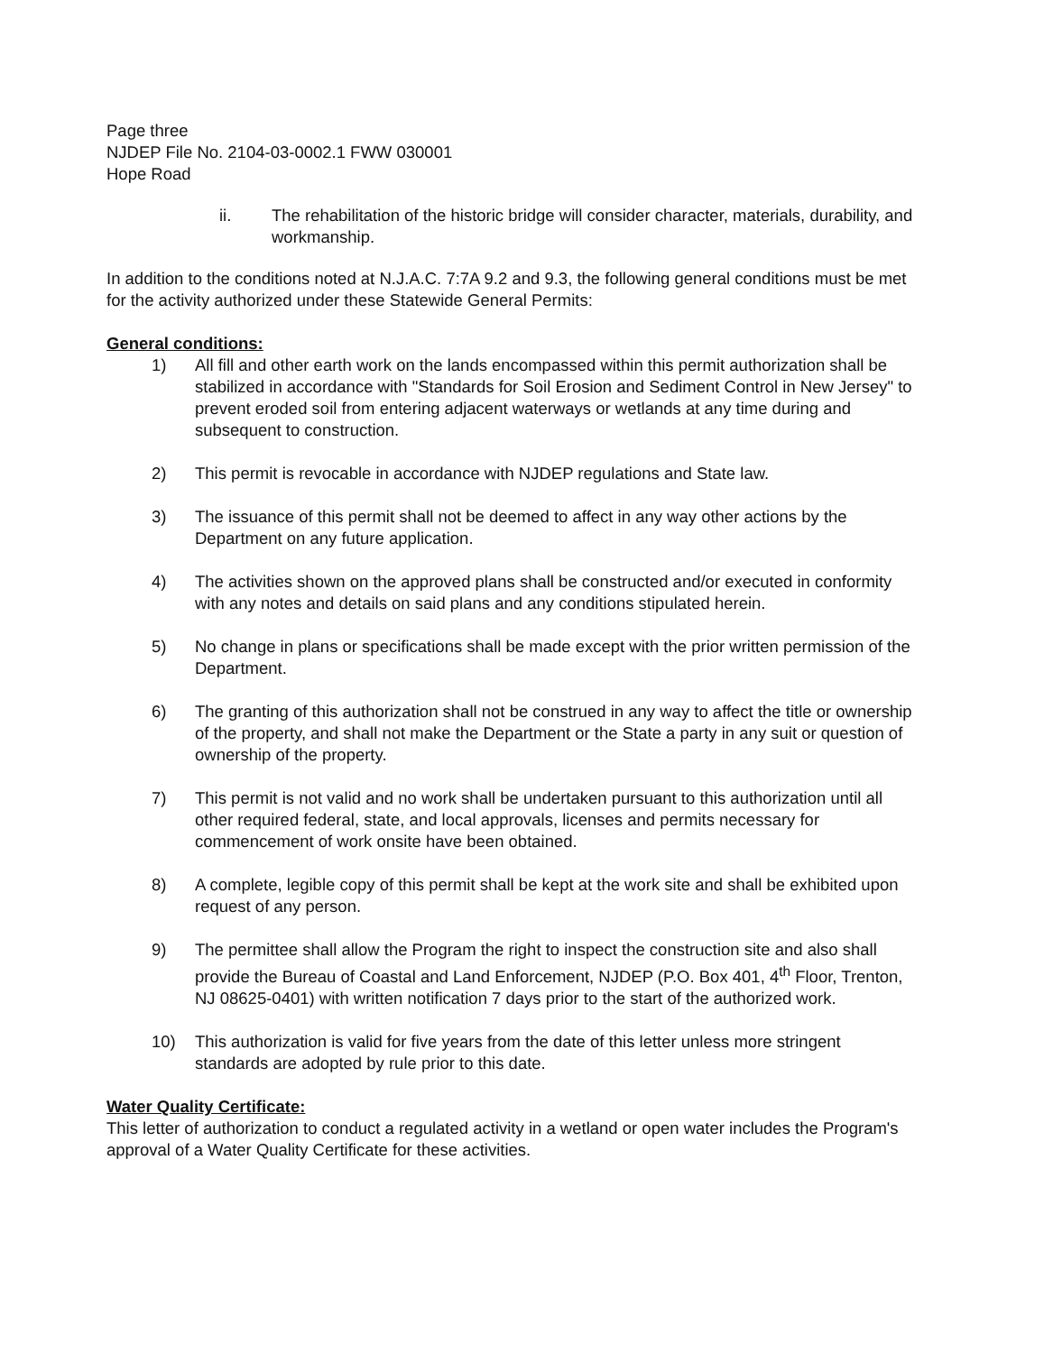Page three
NJDEP File No. 2104-03-0002.1 FWW 030001
Hope Road
ii. The rehabilitation of the historic bridge will consider character, materials, durability, and workmanship.
In addition to the conditions noted at N.J.A.C. 7:7A 9.2 and 9.3, the following general conditions must be met for the activity authorized under these Statewide General Permits:
General conditions:
1) All fill and other earth work on the lands encompassed within this permit authorization shall be stabilized in accordance with "Standards for Soil Erosion and Sediment Control in New Jersey" to prevent eroded soil from entering adjacent waterways or wetlands at any time during and subsequent to construction.
2) This permit is revocable in accordance with NJDEP regulations and State law.
3) The issuance of this permit shall not be deemed to affect in any way other actions by the Department on any future application.
4) The activities shown on the approved plans shall be constructed and/or executed in conformity with any notes and details on said plans and any conditions stipulated herein.
5) No change in plans or specifications shall be made except with the prior written permission of the Department.
6) The granting of this authorization shall not be construed in any way to affect the title or ownership of the property, and shall not make the Department or the State a party in any suit or question of ownership of the property.
7) This permit is not valid and no work shall be undertaken pursuant to this authorization until all other required federal, state, and local approvals, licenses and permits necessary for commencement of work onsite have been obtained.
8) A complete, legible copy of this permit shall be kept at the work site and shall be exhibited upon request of any person.
9) The permittee shall allow the Program the right to inspect the construction site and also shall provide the Bureau of Coastal and Land Enforcement, NJDEP (P.O. Box 401, 4<sup>th</sup> Floor, Trenton, NJ 08625-0401) with written notification 7 days prior to the start of the authorized work.
10) This authorization is valid for five years from the date of this letter unless more stringent standards are adopted by rule prior to this date.
Water Quality Certificate:
This letter of authorization to conduct a regulated activity in a wetland or open water includes the Program's approval of a Water Quality Certificate for these activities.